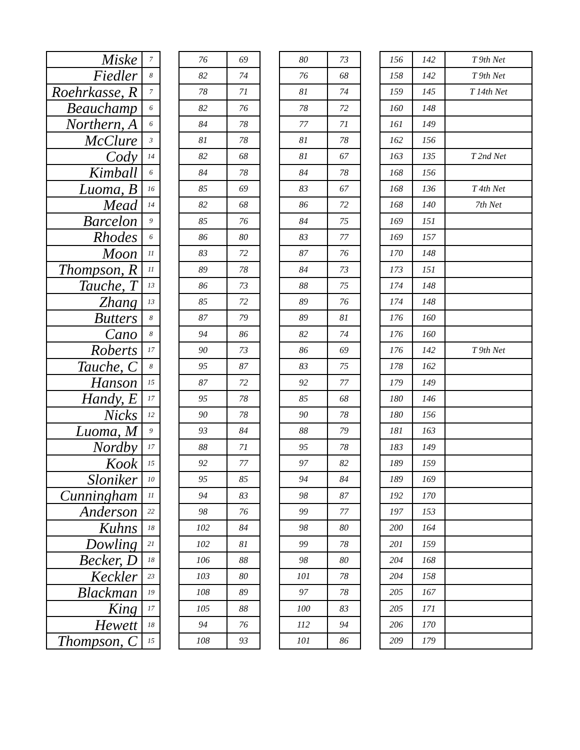| Miske | 7 |
| Fiedler | 8 |
| Roehrkasse, R | 7 |
| Beauchamp | 6 |
| Northern, A | 6 |
| McClure | 3 |
| Cody | 14 |
| Kimball | 6 |
| Luoma, B | 16 |
| Mead | 14 |
| Barcelon | 9 |
| Rhodes | 6 |
| Moon | 11 |
| Thompson, R | 11 |
| Tauche, T | 13 |
| Zhang | 13 |
| Butters | 8 |
| Cano | 8 |
| Roberts | 17 |
| Tauche, C | 8 |
| Hanson | 15 |
| Handy, E | 17 |
| Nicks | 12 |
| Luoma, M | 9 |
| Nordby | 17 |
| Kook | 15 |
| Sloniker | 10 |
| Cunningham | 11 |
| Anderson | 22 |
| Kuhns | 18 |
| Dowling | 21 |
| Becker, D | 18 |
| Keckler | 23 |
| Blackman | 19 |
| King | 17 |
| Hewett | 18 |
| Thompson, C | 15 |
| 76 | 69 |
| 82 | 74 |
| 78 | 71 |
| 82 | 76 |
| 84 | 78 |
| 81 | 78 |
| 82 | 68 |
| 84 | 78 |
| 85 | 69 |
| 82 | 68 |
| 85 | 76 |
| 86 | 80 |
| 83 | 72 |
| 89 | 78 |
| 86 | 73 |
| 85 | 72 |
| 87 | 79 |
| 94 | 86 |
| 90 | 73 |
| 95 | 87 |
| 87 | 72 |
| 95 | 78 |
| 90 | 78 |
| 93 | 84 |
| 88 | 71 |
| 92 | 77 |
| 95 | 85 |
| 94 | 83 |
| 98 | 76 |
| 102 | 84 |
| 102 | 81 |
| 106 | 88 |
| 103 | 80 |
| 108 | 89 |
| 105 | 88 |
| 94 | 76 |
| 108 | 93 |
| 80 | 73 |
| 76 | 68 |
| 81 | 74 |
| 78 | 72 |
| 77 | 71 |
| 81 | 78 |
| 81 | 67 |
| 84 | 78 |
| 83 | 67 |
| 86 | 72 |
| 84 | 75 |
| 83 | 77 |
| 87 | 76 |
| 84 | 73 |
| 88 | 75 |
| 89 | 76 |
| 89 | 81 |
| 82 | 74 |
| 86 | 69 |
| 83 | 75 |
| 92 | 77 |
| 85 | 68 |
| 90 | 78 |
| 88 | 79 |
| 95 | 78 |
| 97 | 82 |
| 94 | 84 |
| 98 | 87 |
| 99 | 77 |
| 98 | 80 |
| 99 | 78 |
| 98 | 80 |
| 101 | 78 |
| 97 | 78 |
| 100 | 83 |
| 112 | 94 |
| 101 | 86 |
| 156 | 142 | T 9th Net |
| 158 | 142 | T 9th Net |
| 159 | 145 | T 14th Net |
| 160 | 148 | |
| 161 | 149 | |
| 162 | 156 | |
| 163 | 135 | T 2nd Net |
| 168 | 156 | |
| 168 | 136 | T 4th Net |
| 168 | 140 | 7th Net |
| 169 | 151 | |
| 169 | 157 | |
| 170 | 148 | |
| 173 | 151 | |
| 174 | 148 | |
| 174 | 148 | |
| 176 | 160 | |
| 176 | 160 | |
| 176 | 142 | T 9th Net |
| 178 | 162 | |
| 179 | 149 | |
| 180 | 146 | |
| 180 | 156 | |
| 181 | 163 | |
| 183 | 149 | |
| 189 | 159 | |
| 189 | 169 | |
| 192 | 170 | |
| 197 | 153 | |
| 200 | 164 | |
| 201 | 159 | |
| 204 | 168 | |
| 204 | 158 | |
| 205 | 167 | |
| 205 | 171 | |
| 206 | 170 | |
| 209 | 179 | |